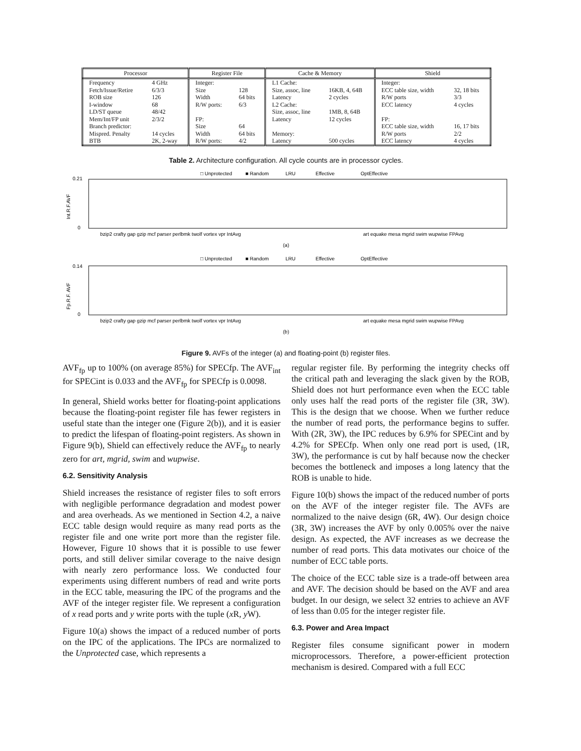| Processor | | Register File | | Cache & Memory | | Shield | |
| --- | --- | --- | --- | --- | --- | --- | --- |
| Frequency | 4 GHz | Integer: | | L1 Cache: | | Integer: | |
| Fetch/Issue/Retire | 6/3/3 | Size | 128 | Size, assoc, line | 16KB, 4, 64B | ECC table size, width | 32, 18 bits |
| ROB size | 126 | Width | 64 bits | Latency | 2 cycles | R/W ports | 3/3 |
| I-window | 68 | R/W ports: | 6/3 | L2 Cache: | | ECC latency | 4 cycles |
| LD/ST queue | 48/42 | | | Size, assoc, line | 1MB, 8, 64B | | |
| Mem/Int/FP unit | 2/3/2 | FP: | | Latency | 12 cycles | FP: | |
| Branch predictor: | | Size | 64 | | | ECC table size, width | 16, 17 bits |
| Mispred. Penalty | 14 cycles | Width | 64 bits | Memory: | | R/W ports | 2/2 |
| BTB | 2K, 2-way | R/W ports: | 4/2 | Latency | 500 cycles | ECC latency | 4 cycles |
Table 2. Architecture configuration. All cycle counts are in processor cycles.
□ Unprotected
■ Random
LRU
Effective
OptEffective
0.21
0
Int.R.F.AVF
bzip2 crafty gap gzip mcf parser perlbmk twolf vortex vpr IntAvg
art equake mesa mgrid swim wupwise FPAvg
(a)
□ Unprotected
■ Random
LRU
Effective
OptEffective
0.14
0
Fp.R.F. AVF
bzip2 crafty gap gzip mcf parser perlbmk twolf vortex vpr IntAvg
art equake mesa mgrid swim wupwise FPAvg
(b)
Figure 9. AVFs of the integer (a) and floating-point (b) register files.
AVF<sub>fp</sub> up to 100% (on average 85%) for SPECfp. The AVF<sub>int</sub> for SPECint is 0.033 and the AVF<sub>fp</sub> for SPECfp is 0.0098.
In general, Shield works better for floating-point applications because the floating-point register file has fewer registers in useful state than the integer one (Figure 2(b)), and it is easier to predict the lifespan of floating-point registers. As shown in Figure 9(b), Shield can effectively reduce the AVF<sub>fp</sub> to nearly zero for art, mgrid, swim and wupwise.
6.2. Sensitivity Analysis
Shield increases the resistance of register files to soft errors with negligible performance degradation and modest power and area overheads. As we mentioned in Section 4.2, a naive ECC table design would require as many read ports as the register file and one write port more than the register file. However, Figure 10 shows that it is possible to use fewer ports, and still deliver similar coverage to the naive design with nearly zero performance loss. We conducted four experiments using different numbers of read and write ports in the ECC table, measuring the IPC of the programs and the AVF of the integer register file. We represent a configuration of x read ports and y write ports with the tuple (x R, y W).
Figure 10(a) shows the impact of a reduced number of ports on the IPC of the applications. The IPCs are normalized to the Unprotected case, which represents a
regular register file. By performing the integrity checks off the critical path and leveraging the slack given by the ROB, Shield does not hurt performance even when the ECC table only uses half the read ports of the register file (3R, 3W). This is the design that we choose. When we further reduce the number of read ports, the performance begins to suffer. With (2R, 3W), the IPC reduces by 6.9% for SPECint and by 4.2% for SPECfp. When only one read port is used, (1R, 3W), the performance is cut by half because now the checker becomes the bottleneck and imposes a long latency that the ROB is unable to hide.
Figure 10(b) shows the impact of the reduced number of ports on the AVF of the integer register file. The AVFs are normalized to the naive design (6R, 4W). Our design choice (3R, 3W) increases the AVF by only 0.005% over the naive design. As expected, the AVF increases as we decrease the number of read ports. This data motivates our choice of the number of ECC table ports.
The choice of the ECC table size is a trade-off between area and AVF. The decision should be based on the AVF and area budget. In our design, we select 32 entries to achieve an AVF of less than 0.05 for the integer register file.
6.3. Power and Area Impact
Register files consume significant power in modern microprocessors. Therefore, a power-efficient protection mechanism is desired. Compared with a full ECC